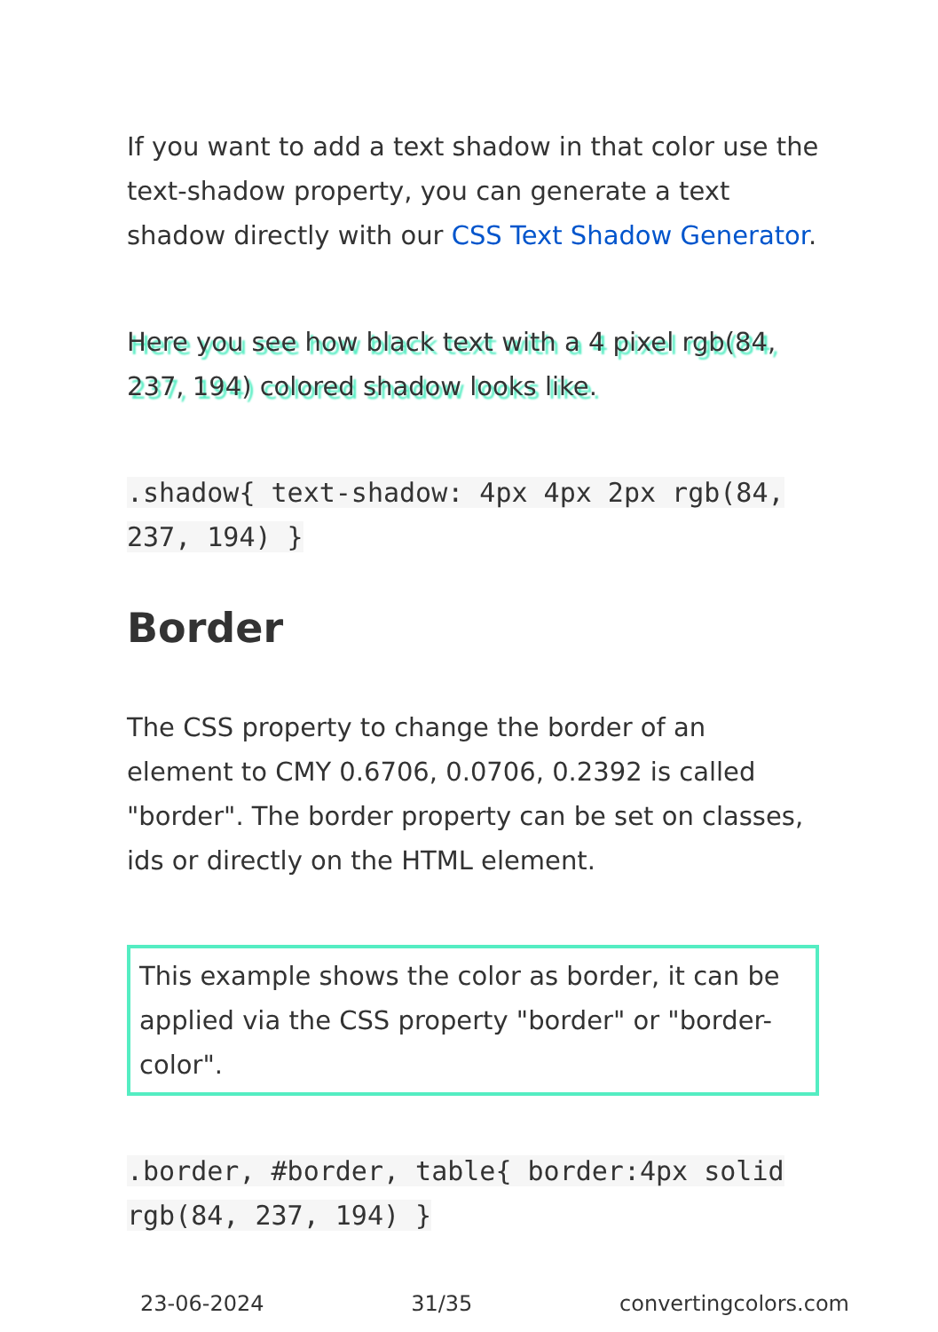If you want to add a text shadow in that color use the text-shadow property, you can generate a text shadow directly with our CSS Text Shadow Generator.
Here you see how black text with a 4 pixel rgb(84, 237, 194) colored shadow looks like.
.shadow{ text-shadow: 4px 4px 2px rgb(84, 237, 194) }
Border
The CSS property to change the border of an element to CMY 0.6706, 0.0706, 0.2392 is called "border". The border property can be set on classes, ids or directly on the HTML element.
This example shows the color as border, it can be applied via the CSS property "border" or "border-color".
.border, #border, table{ border:4px solid rgb(84, 237, 194) }
23-06-2024 31/35 convertingcolors.com